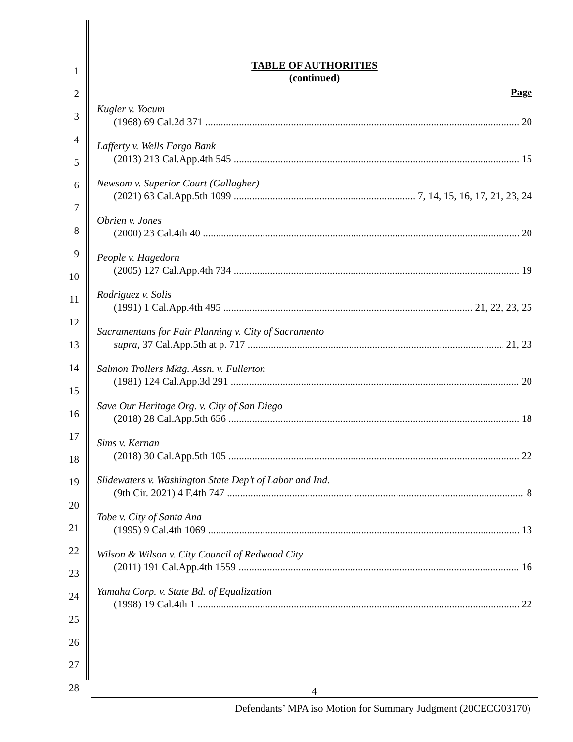1
2
3
4
5
6
7
8
9
10
11
12
13
14
15
16
17
18
19
20
21
22
23
24
25
26
27
28
TABLE OF AUTHORITIES
(continued)
Page
Kugler v. Yocum
(1968) 69 Cal.2d 371 20
Lafferty v. Wells Fargo Bank
(2013) 213 Cal.App.4th 545 15
Newsom v. Superior Court (Gallagher)
(2021) 63 Cal.App.5th 1099 7, 14, 15, 16, 17, 21, 23, 24
Obrien v. Jones
(2000) 23 Cal.4th 40 20
People v. Hagedorn
(2005) 127 Cal.App.4th 734 19
Rodriguez v. Solis
(1991) 1 Cal.App.4th 495 21, 22, 23, 25
Sacramentans for Fair Planning v. City of Sacramento
supra, 37 Cal.App.5th at p. 717 21, 23
Salmon Trollers Mktg. Assn. v. Fullerton
(1981) 124 Cal.App.3d 291 20
Save Our Heritage Org. v. City of San Diego
(2018) 28 Cal.App.5th 656 18
Sims v. Kernan
(2018) 30 Cal.App.5th 105 22
Slidewaters v. Washington State Dep’t of Labor and Ind.
(9th Cir. 2021) 4 F.4th 747 8
Tobe v. City of Santa Ana
(1995) 9 Cal.4th 1069 13
Wilson & Wilson v. City Council of Redwood City
(2011) 191 Cal.App.4th 1559 16
Yamaha Corp. v. State Bd. of Equalization
(1998) 19 Cal.4th 1 22
4
Defendants’ MPA iso Motion for Summary Judgment (20CECG03170)